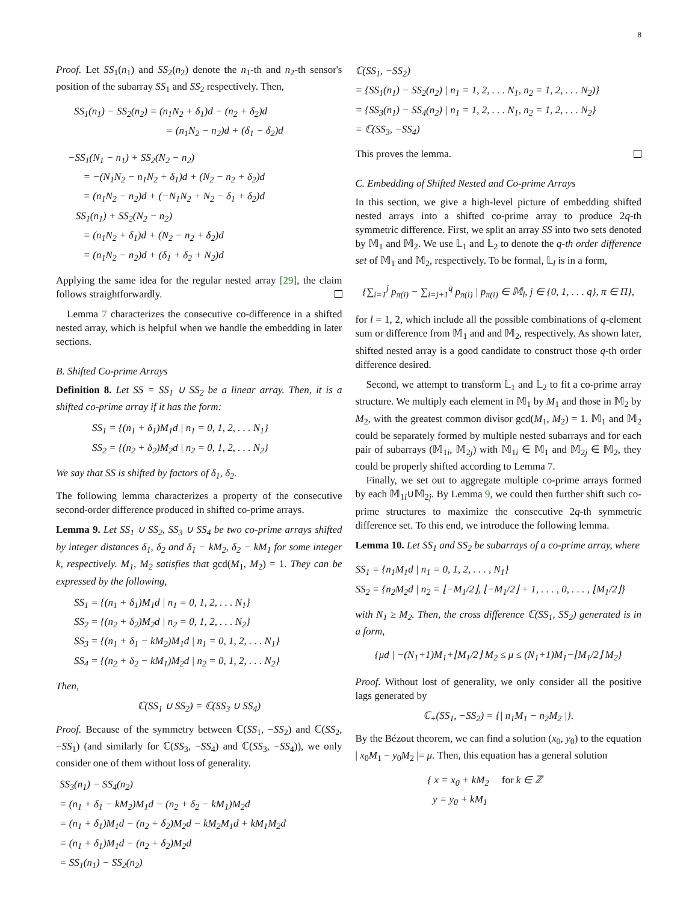8
Proof. Let SS<sub>1</sub>(n<sub>1</sub>) and SS<sub>2</sub>(n<sub>2</sub>) denote the n<sub>1</sub>-th and n<sub>2</sub>-th sensor's position of the subarray SS<sub>1</sub> and SS<sub>2</sub> respectively. Then,
SS<sub>1</sub>(n<sub>1</sub>) − SS<sub>2</sub>(n<sub>2</sub>) = (n<sub>1</sub>N<sub>2</sub> + δ<sub>1</sub>)d − (n<sub>2</sub> + δ<sub>2</sub>)d
= (n<sub>1</sub>N<sub>2</sub> − n<sub>2</sub>)d + (δ<sub>1</sub> − δ<sub>2</sub>)d
−SS<sub>1</sub>(N<sub>1</sub> − n<sub>1</sub>) + SS<sub>2</sub>(N<sub>2</sub> − n<sub>2</sub>)
= −(N<sub>1</sub>N<sub>2</sub> − n<sub>1</sub>N<sub>2</sub> + δ<sub>1</sub>)d + (N<sub>2</sub> − n<sub>2</sub> + δ<sub>2</sub>)d
= (n<sub>1</sub>N<sub>2</sub> − n<sub>2</sub>)d + (−N<sub>1</sub>N<sub>2</sub> + N<sub>2</sub> − δ<sub>1</sub> + δ<sub>2</sub>)d
SS<sub>1</sub>(n<sub>1</sub>) + SS<sub>2</sub>(N<sub>2</sub> − n<sub>2</sub>)
= (n<sub>1</sub>N<sub>2</sub> + δ<sub>1</sub>)d + (N<sub>2</sub> − n<sub>2</sub> + δ<sub>2</sub>)d
= (n<sub>1</sub>N<sub>2</sub> − n<sub>2</sub>)d + (δ<sub>1</sub> + δ<sub>2</sub> + N<sub>2</sub>)d
Applying the same idea for the regular nested array [29], the claim follows straightforwardly.
Lemma 7 characterizes the consecutive co-difference in a shifted nested array, which is helpful when we handle the embedding in later sections.
B. Shifted Co-prime Arrays
Definition 8. Let SS = SS<sub>1</sub> ∪ SS<sub>2</sub> be a linear array. Then, it is a shifted co-prime array if it has the form:
SS<sub>1</sub> = {(n<sub>1</sub> + δ<sub>1</sub>)M<sub>1</sub>d | n<sub>1</sub> = 0, 1, 2, . . . N<sub>1</sub>}
SS<sub>2</sub> = {(n<sub>2</sub> + δ<sub>2</sub>)M<sub>2</sub>d | n<sub>2</sub> = 0, 1, 2, . . . N<sub>2</sub>}
We say that SS is shifted by factors of δ<sub>1</sub>, δ<sub>2</sub>.
The following lemma characterizes a property of the consecutive second-order difference produced in shifted co-prime arrays.
Lemma 9. Let SS<sub>1</sub> ∪ SS<sub>2</sub>, SS<sub>3</sub> ∪ SS<sub>4</sub> be two co-prime arrays shifted by integer distances δ<sub>1</sub>, δ<sub>2</sub> and δ<sub>1</sub> − kM<sub>2</sub>, δ<sub>2</sub> − kM<sub>1</sub> for some integer k, respectively. M<sub>1</sub>, M<sub>2</sub> satisfies that gcd(M<sub>1</sub>, M<sub>2</sub>) = 1. They can be expressed by the following,
SS<sub>1</sub> = {(n<sub>1</sub> + δ<sub>1</sub>)M<sub>1</sub>d | n<sub>1</sub> = 0, 1, 2, . . . N<sub>1</sub>}
SS<sub>2</sub> = {(n<sub>2</sub> + δ<sub>2</sub>)M<sub>2</sub>d | n<sub>2</sub> = 0, 1, 2, . . . N<sub>2</sub>}
SS<sub>3</sub> = {(n<sub>1</sub> + δ<sub>1</sub> − kM<sub>2</sub>)M<sub>1</sub>d | n<sub>1</sub> = 0, 1, 2, . . . N<sub>1</sub>}
SS<sub>4</sub> = {(n<sub>2</sub> + δ<sub>2</sub> − kM<sub>1</sub>)M<sub>2</sub>d | n<sub>2</sub> = 0, 1, 2, . . . N<sub>2</sub>}
Then,
ℂ(SS<sub>1</sub> ∪ SS<sub>2</sub>) = ℂ(SS<sub>3</sub> ∪ SS<sub>4</sub>)
Proof. Because of the symmetry between ℂ(SS<sub>1</sub>, −SS<sub>2</sub>) and ℂ(SS<sub>2</sub>, −SS<sub>1</sub>) (and similarly for ℂ(SS<sub>3</sub>, −SS<sub>4</sub>) and ℂ(SS<sub>3</sub>, −SS<sub>4</sub>)), we only consider one of them without loss of generality.
SS<sub>3</sub>(n<sub>1</sub>) − SS<sub>4</sub>(n<sub>2</sub>)
= (n<sub>1</sub> + δ<sub>1</sub> − kM<sub>2</sub>)M<sub>1</sub>d − (n<sub>2</sub> + δ<sub>2</sub> − kM<sub>1</sub>)M<sub>2</sub>d
= (n<sub>1</sub> + δ<sub>1</sub>)M<sub>1</sub>d − (n<sub>2</sub> + δ<sub>2</sub>)M<sub>2</sub>d − kM<sub>2</sub>M<sub>1</sub>d + kM<sub>1</sub>M<sub>2</sub>d
= (n<sub>1</sub> + δ<sub>1</sub>)M<sub>1</sub>d − (n<sub>2</sub> + δ<sub>2</sub>)M<sub>2</sub>d
= SS<sub>1</sub>(n<sub>1</sub>) − SS<sub>2</sub>(n<sub>2</sub>)
ℂ(SS<sub>1</sub>, −SS<sub>2</sub>)
= {SS<sub>1</sub>(n<sub>1</sub>) − SS<sub>2</sub>(n<sub>2</sub>) | n<sub>1</sub> = 1, 2, . . . N<sub>1</sub>, n<sub>2</sub> = 1, 2, . . . N<sub>2</sub>)}
= {SS<sub>3</sub>(n<sub>1</sub>) − SS<sub>4</sub>(n<sub>2</sub>) | n<sub>1</sub> = 1, 2, . . . N<sub>1</sub>, n<sub>2</sub> = 1, 2, . . . N<sub>2</sub>}
= ℂ(SS<sub>3</sub>, −SS<sub>4</sub>)
This proves the lemma.
C. Embedding of Shifted Nested and Co-prime Arrays
In this section, we give a high-level picture of embedding shifted nested arrays into a shifted co-prime array to produce 2q-th symmetric difference. First, we split an array SS into two sets denoted by 𝕄<sub>1</sub> and 𝕄<sub>2</sub>. We use 𝕃<sub>1</sub> and 𝕃<sub>2</sub> to denote the q-th order difference set of 𝕄<sub>1</sub> and 𝕄<sub>2</sub>, respectively. To be formal, 𝕃<sub>l</sub> is in a form,
{∑<sub>i=1</sub><sup>j</sup> p<sub>π(i)</sub> − ∑<sub>i=j+1</sub><sup>q</sup> p<sub>π(i)</sub> | p<sub>π(i)</sub> ∈ 𝕄<sub>l</sub>, j ∈ {0, 1, . . . q}, π ∈ Π},
for l = 1, 2, which include all the possible combinations of q-element sum or difference from 𝕄<sub>1</sub> and and 𝕄<sub>2</sub>, respectively. As shown later, shifted nested array is a good candidate to construct those q-th order difference desired.
Second, we attempt to transform 𝕃<sub>1</sub> and 𝕃<sub>2</sub> to fit a co-prime array structure. We multiply each element in 𝕄<sub>1</sub> by M<sub>1</sub> and those in 𝕄<sub>2</sub> by M<sub>2</sub>, with the greatest common divisor gcd(M<sub>1</sub>, M<sub>2</sub>) = 1. 𝕄<sub>1</sub> and 𝕄<sub>2</sub> could be separately formed by multiple nested subarrays and for each pair of subarrays (𝕄<sub>1i</sub>, 𝕄<sub>2j</sub>) with 𝕄<sub>1i</sub> ∈ 𝕄<sub>1</sub> and 𝕄<sub>2j</sub> ∈ 𝕄<sub>2</sub>, they could be properly shifted according to Lemma 7.
Finally, we set out to aggregate multiple co-prime arrays formed by each 𝕄<sub>1i</sub>∪𝕄<sub>2j</sub>. By Lemma 9, we could then further shift such co-prime structures to maximize the consecutive 2q-th symmetric difference set. To this end, we introduce the following lemma.
Lemma 10. Let SS<sub>1</sub> and SS<sub>2</sub> be subarrays of a co-prime array, where
SS<sub>1</sub> = {n<sub>1</sub>M<sub>1</sub>d | n<sub>1</sub> = 0, 1, 2, . . . , N<sub>1</sub>}
SS<sub>2</sub> = {n<sub>2</sub>M<sub>2</sub>d | n<sub>2</sub> = ⌊−M<sub>1</sub>/2⌋, ⌊−M<sub>1</sub>/2⌋ + 1, . . . , 0, . . . , ⌊M<sub>1</sub>/2⌋}
with N<sub>1</sub> ≥ M<sub>2</sub>. Then, the cross difference ℂ(SS<sub>1</sub>, SS<sub>2</sub>) generated is in a form,
{μd | −(N<sub>1</sub>+1)M<sub>1</sub>+⌊M<sub>1</sub>/2⌋ M<sub>2</sub> ≤ μ ≤ (N<sub>1</sub>+1)M<sub>1</sub>−⌊M<sub>1</sub>/2⌋ M<sub>2</sub>}
Proof. Without lost of generality, we only consider all the positive lags generated by
ℂ<sub>+</sub>(SS<sub>1</sub>, −SS<sub>2</sub>) = {| n<sub>1</sub>M<sub>1</sub> − n<sub>2</sub>M<sub>2</sub> |}.
By the Bézout theorem, we can find a solution (x<sub>0</sub>, y<sub>0</sub>) to the equation | x<sub>0</sub>M<sub>1</sub> − y<sub>0</sub>M<sub>2</sub> |= μ. Then, this equation has a general solution
{ x = x<sub>0</sub> + kM<sub>2</sub> for k ∈ ℤ
y = y<sub>0</sub> + kM<sub>1</sub>